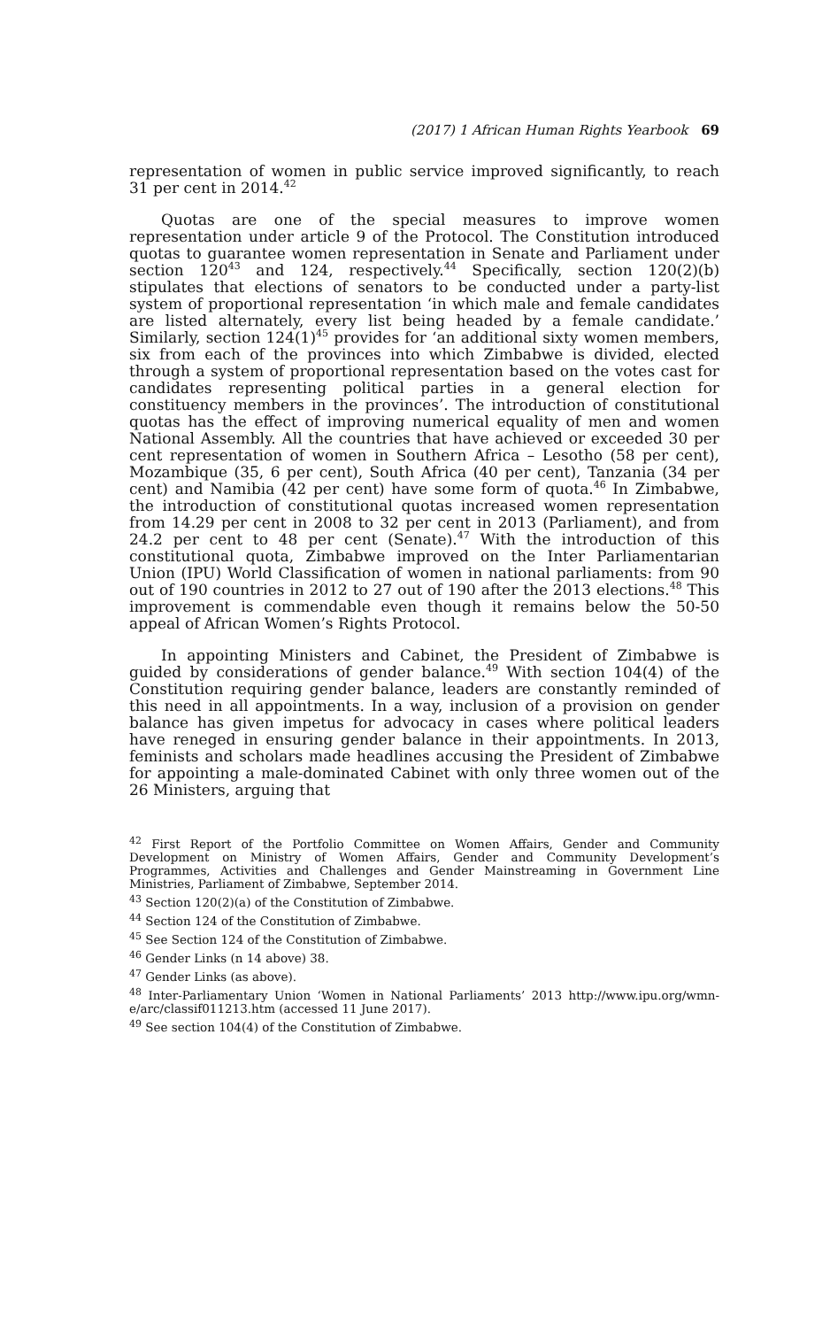(2017) 1 African Human Rights Yearbook 69
representation of women in public service improved significantly, to reach 31 per cent in 2014.<sup>42</sup>
Quotas are one of the special measures to improve women representation under article 9 of the Protocol. The Constitution introduced quotas to guarantee women representation in Senate and Parliament under section 120<sup>43</sup> and 124, respectively.<sup>44</sup> Specifically, section 120(2)(b) stipulates that elections of senators to be conducted under a party-list system of proportional representation ‘in which male and female candidates are listed alternately, every list being headed by a female candidate.’ Similarly, section 124(1)<sup>45</sup> provides for ‘an additional sixty women members, six from each of the provinces into which Zimbabwe is divided, elected through a system of proportional representation based on the votes cast for candidates representing political parties in a general election for constituency members in the provinces’. The introduction of constitutional quotas has the effect of improving numerical equality of men and women National Assembly. All the countries that have achieved or exceeded 30 per cent representation of women in Southern Africa – Lesotho (58 per cent), Mozambique (35, 6 per cent), South Africa (40 per cent), Tanzania (34 per cent) and Namibia (42 per cent) have some form of quota.<sup>46</sup> In Zimbabwe, the introduction of constitutional quotas increased women representation from 14.29 per cent in 2008 to 32 per cent in 2013 (Parliament), and from 24.2 per cent to 48 per cent (Senate).<sup>47</sup> With the introduction of this constitutional quota, Zimbabwe improved on the Inter Parliamentarian Union (IPU) World Classification of women in national parliaments: from 90 out of 190 countries in 2012 to 27 out of 190 after the 2013 elections.<sup>48</sup> This improvement is commendable even though it remains below the 50-50 appeal of African Women’s Rights Protocol.
In appointing Ministers and Cabinet, the President of Zimbabwe is guided by considerations of gender balance.<sup>49</sup> With section 104(4) of the Constitution requiring gender balance, leaders are constantly reminded of this need in all appointments. In a way, inclusion of a provision on gender balance has given impetus for advocacy in cases where political leaders have reneged in ensuring gender balance in their appointments. In 2013, feminists and scholars made headlines accusing the President of Zimbabwe for appointing a male-dominated Cabinet with only three women out of the 26 Ministers, arguing that
<sup>42</sup> First Report of the Portfolio Committee on Women Affairs, Gender and Community Development on Ministry of Women Affairs, Gender and Community Development’s Programmes, Activities and Challenges and Gender Mainstreaming in Government Line Ministries, Parliament of Zimbabwe, September 2014.
<sup>43</sup> Section 120(2)(a) of the Constitution of Zimbabwe.
<sup>44</sup> Section 124 of the Constitution of Zimbabwe.
<sup>45</sup> See Section 124 of the Constitution of Zimbabwe.
<sup>46</sup> Gender Links (n 14 above) 38.
<sup>47</sup> Gender Links (as above).
<sup>48</sup> Inter-Parliamentary Union ‘Women in National Parliaments’ 2013 http://www.ipu.org/wmn-e/arc/classif011213.htm (accessed 11 June 2017).
<sup>49</sup> See section 104(4) of the Constitution of Zimbabwe.